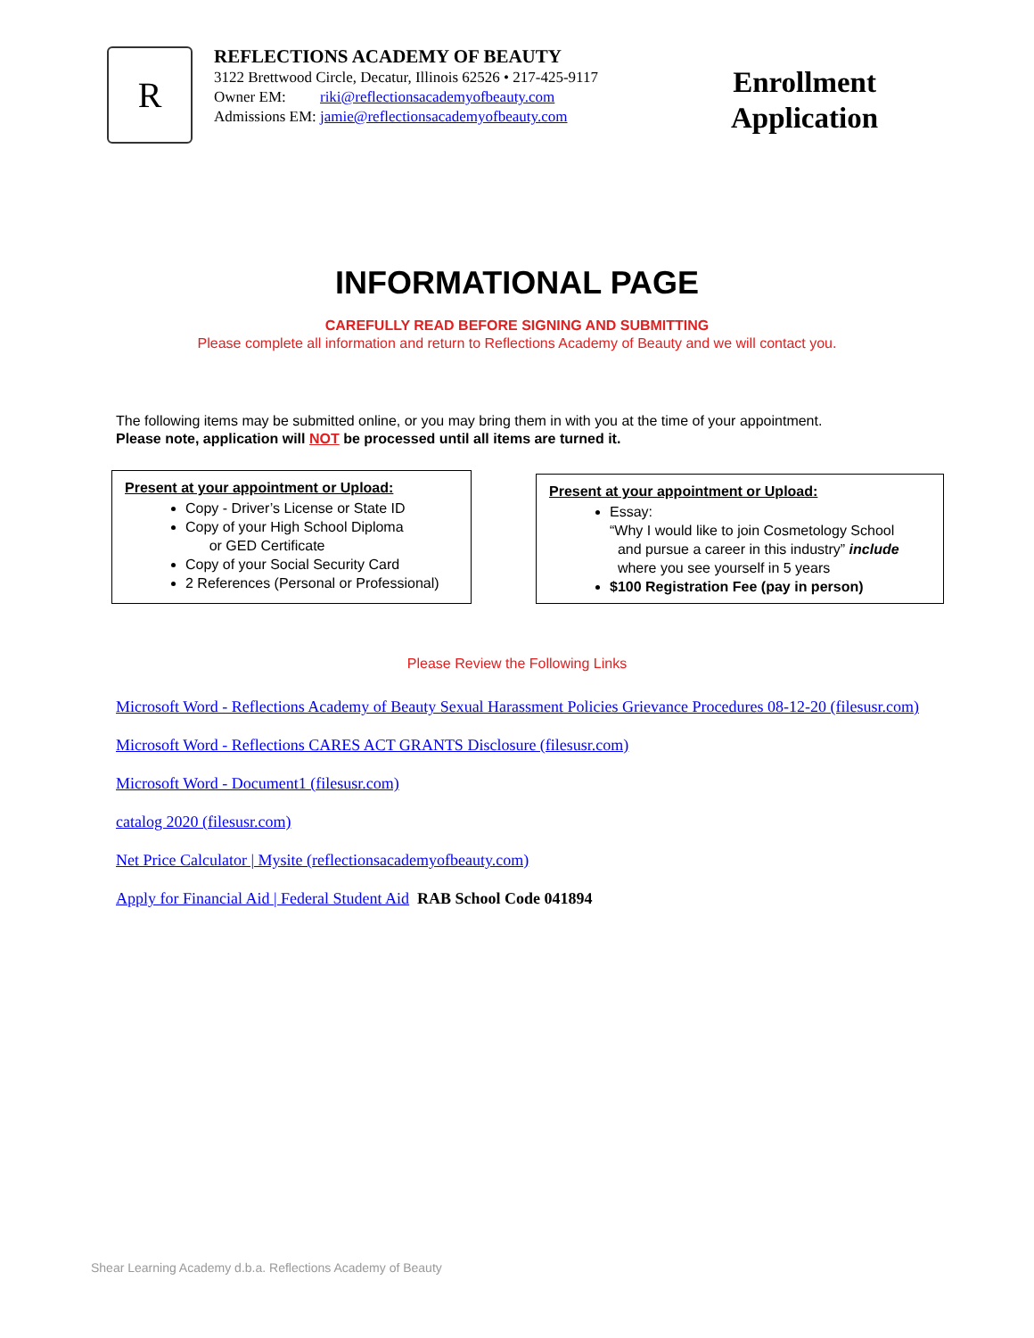R
REFLECTIONS ACADEMY OF BEAUTY
3122 Brettwood Circle, Decatur, Illinois 62526 • 217-425-9117
Owner EM: riki@reflectionsacademyofbeauty.com
Admissions EM: jamie@reflectionsacademyofbeauty.com
Enrollment
Application
INFORMATIONAL PAGE
CAREFULLY READ BEFORE SIGNING AND SUBMITTING
Please complete all information and return to Reflections Academy of Beauty and we will contact you.
The following items may be submitted online, or you may bring them in with you at the time of your appointment.
Please note, application will NOT be processed until all items are turned it.
Present at your appointment or Upload:
Copy - Driver’s License or State ID
Copy of your High School Diploma
or GED Certificate
Copy of your Social Security Card
2 References (Personal or Professional)
Present at your appointment or Upload:
Essay:
“Why I would like to join Cosmetology School
and pursue a career in this industry” include
where you see yourself in 5 years
$100 Registration Fee (pay in person)
Please Review the Following Links
Microsoft Word - Reflections Academy of Beauty Sexual Harassment Policies Grievance Procedures 08-12-20 (filesusr.com)
Microsoft Word - Reflections CARES ACT GRANTS Disclosure (filesusr.com)
Microsoft Word - Document1 (filesusr.com)
catalog 2020 (filesusr.com)
Net Price Calculator | Mysite (reflectionsacademyofbeauty.com)
Apply for Financial Aid | Federal Student Aid RAB School Code 041894
Shear Learning Academy d.b.a. Reflections Academy of Beauty